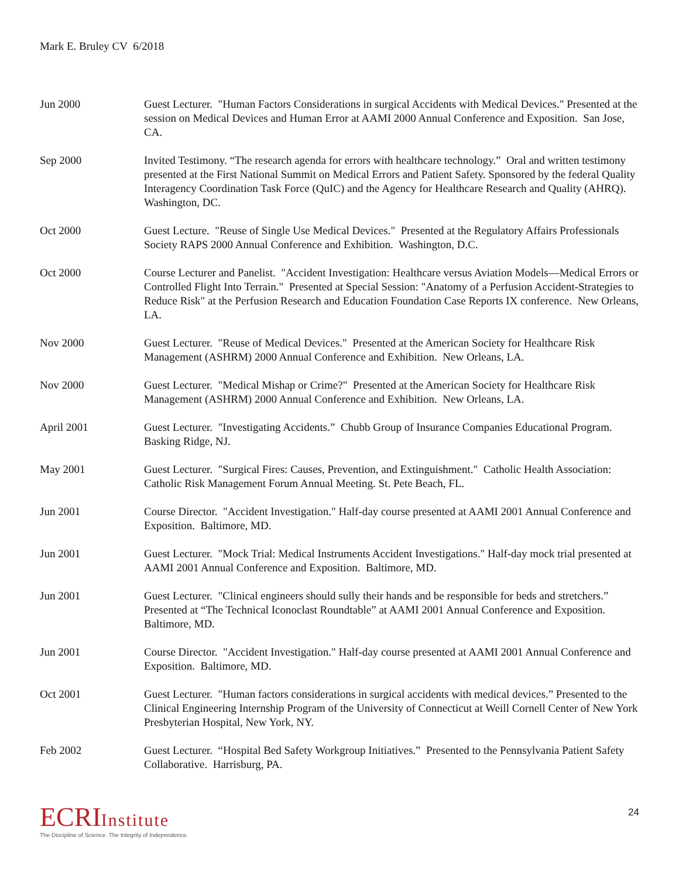Mark E. Bruley CV 6/2018
Jun 2000 Guest Lecturer. "Human Factors Considerations in surgical Accidents with Medical Devices." Presented at the session on Medical Devices and Human Error at AAMI 2000 Annual Conference and Exposition. San Jose, CA.
Sep 2000 Invited Testimony. “The research agenda for errors with healthcare technology.” Oral and written testimony presented at the First National Summit on Medical Errors and Patient Safety. Sponsored by the federal Quality Interagency Coordination Task Force (QuIC) and the Agency for Healthcare Research and Quality (AHRQ). Washington, DC.
Oct 2000 Guest Lecture. "Reuse of Single Use Medical Devices." Presented at the Regulatory Affairs Professionals Society RAPS 2000 Annual Conference and Exhibition. Washington, D.C.
Oct 2000 Course Lecturer and Panelist. "Accident Investigation: Healthcare versus Aviation Models—Medical Errors or Controlled Flight Into Terrain." Presented at Special Session: "Anatomy of a Perfusion Accident-Strategies to Reduce Risk" at the Perfusion Research and Education Foundation Case Reports IX conference. New Orleans, LA.
Nov 2000 Guest Lecturer. "Reuse of Medical Devices." Presented at the American Society for Healthcare Risk Management (ASHRM) 2000 Annual Conference and Exhibition. New Orleans, LA.
Nov 2000 Guest Lecturer. "Medical Mishap or Crime?" Presented at the American Society for Healthcare Risk Management (ASHRM) 2000 Annual Conference and Exhibition. New Orleans, LA.
April 2001 Guest Lecturer. "Investigating Accidents.” Chubb Group of Insurance Companies Educational Program. Basking Ridge, NJ.
May 2001 Guest Lecturer. "Surgical Fires: Causes, Prevention, and Extinguishment." Catholic Health Association: Catholic Risk Management Forum Annual Meeting. St. Pete Beach, FL.
Jun 2001 Course Director. "Accident Investigation." Half-day course presented at AAMI 2001 Annual Conference and Exposition. Baltimore, MD.
Jun 2001 Guest Lecturer. "Mock Trial: Medical Instruments Accident Investigations." Half-day mock trial presented at AAMI 2001 Annual Conference and Exposition. Baltimore, MD.
Jun 2001 Guest Lecturer. "Clinical engineers should sully their hands and be responsible for beds and stretchers.” Presented at “The Technical Iconoclast Roundtable” at AAMI 2001 Annual Conference and Exposition. Baltimore, MD.
Jun 2001 Course Director. "Accident Investigation." Half-day course presented at AAMI 2001 Annual Conference and Exposition. Baltimore, MD.
Oct 2001 Guest Lecturer. "Human factors considerations in surgical accidents with medical devices.” Presented to the Clinical Engineering Internship Program of the University of Connecticut at Weill Cornell Center of New York Presbyterian Hospital, New York, NY.
Feb 2002 Guest Lecturer. “Hospital Bed Safety Workgroup Initiatives.” Presented to the Pennsylvania Patient Safety Collaborative. Harrisburg, PA.
ECRIInstitute
The Discipline of Science. The Integrity of Independence.
24